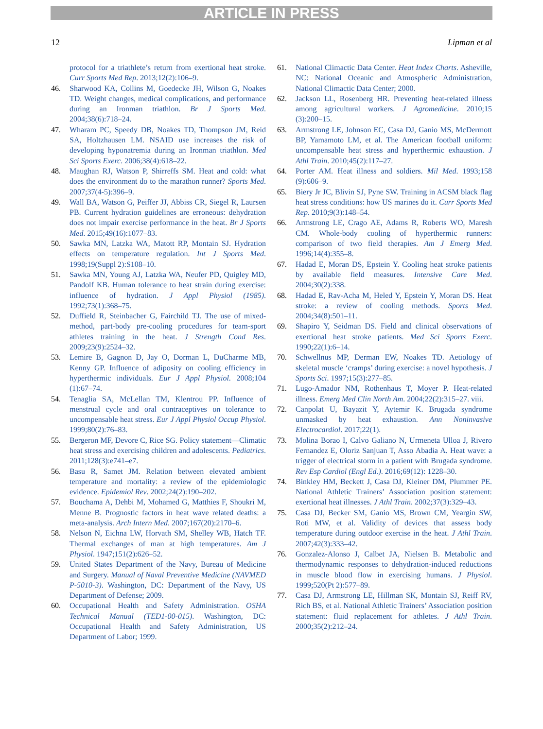ARTICLE IN PRESS
12 Lipman et al
protocol for a triathlete’s return from exertional heat stroke. Curr Sports Med Rep. 2013;12(2):106–9.
46. Sharwood KA, Collins M, Goedecke JH, Wilson G, Noakes TD. Weight changes, medical complications, and performance during an Ironman triathlon. Br J Sports Med. 2004;38(6):718–24.
47. Wharam PC, Speedy DB, Noakes TD, Thompson JM, Reid SA, Holtzhausen LM. NSAID use increases the risk of developing hyponatremia during an Ironman triathlon. Med Sci Sports Exerc. 2006;38(4):618–22.
48. Maughan RJ, Watson P, Shirreffs SM. Heat and cold: what does the environment do to the marathon runner? Sports Med. 2007;37(4-5):396–9.
49. Wall BA, Watson G, Peiffer JJ, Abbiss CR, Siegel R, Laursen PB. Current hydration guidelines are erroneous: dehydration does not impair exercise performance in the heat. Br J Sports Med. 2015;49(16):1077–83.
50. Sawka MN, Latzka WA, Matott RP, Montain SJ. Hydration effects on temperature regulation. Int J Sports Med. 1998;19(Suppl 2):S108–10.
51. Sawka MN, Young AJ, Latzka WA, Neufer PD, Quigley MD, Pandolf KB. Human tolerance to heat strain during exercise: influence of hydration. J Appl Physiol (1985). 1992;73(1):368–75.
52. Duffield R, Steinbacher G, Fairchild TJ. The use of mixed-method, part-body pre-cooling procedures for team-sport athletes training in the heat. J Strength Cond Res. 2009;23(9):2524–32.
53. Lemire B, Gagnon D, Jay O, Dorman L, DuCharme MB, Kenny GP. Influence of adiposity on cooling efficiency in hyperthermic individuals. Eur J Appl Physiol. 2008;104 (1):67–74.
54. Tenaglia SA, McLellan TM, Klentrou PP. Influence of menstrual cycle and oral contraceptives on tolerance to uncompensable heat stress. Eur J Appl Physiol Occup Physiol. 1999;80(2):76–83.
55. Bergeron MF, Devore C, Rice SG. Policy statement—Climatic heat stress and exercising children and adolescents. Pediatrics. 2011;128(3):e741–e7.
56. Basu R, Samet JM. Relation between elevated ambient temperature and mortality: a review of the epidemiologic evidence. Epidemiol Rev. 2002;24(2):190–202.
57. Bouchama A, Dehbi M, Mohamed G, Matthies F, Shoukri M, Menne B. Prognostic factors in heat wave related deaths: a meta-analysis. Arch Intern Med. 2007;167(20):2170–6.
58. Nelson N, Eichna LW, Horvath SM, Shelley WB, Hatch TF. Thermal exchanges of man at high temperatures. Am J Physiol. 1947;151(2):626–52.
59. United States Department of the Navy, Bureau of Medicine and Surgery. Manual of Naval Preventive Medicine (NAVMED P-5010-3). Washington, DC: Department of the Navy, US Department of Defense; 2009.
60. Occupational Health and Safety Administration. OSHA Technical Manual (TED1-00-015). Washington, DC: Occupational Health and Safety Administration, US Department of Labor; 1999.
61. National Climactic Data Center. Heat Index Charts. Asheville, NC: National Oceanic and Atmospheric Administration, National Climactic Data Center; 2000.
62. Jackson LL, Rosenberg HR. Preventing heat-related illness among agricultural workers. J Agromedicine. 2010;15 (3):200–15.
63. Armstrong LE, Johnson EC, Casa DJ, Ganio MS, McDermott BP, Yamamoto LM, et al. The American football uniform: uncompensable heat stress and hyperthermic exhaustion. J Athl Train. 2010;45(2):117–27.
64. Porter AM. Heat illness and soldiers. Mil Med. 1993;158 (9):606–9.
65. Biery Jr JC, Blivin SJ, Pyne SW. Training in ACSM black flag heat stress conditions: how US marines do it. Curr Sports Med Rep. 2010;9(3):148–54.
66. Armstrong LE, Crago AE, Adams R, Roberts WO, Maresh CM. Whole-body cooling of hyperthermic runners: comparison of two field therapies. Am J Emerg Med. 1996;14(4):355–8.
67. Hadad E, Moran DS, Epstein Y. Cooling heat stroke patients by available field measures. Intensive Care Med. 2004;30(2):338.
68. Hadad E, Rav-Acha M, Heled Y, Epstein Y, Moran DS. Heat stroke: a review of cooling methods. Sports Med. 2004;34(8):501–11.
69. Shapiro Y, Seidman DS. Field and clinical observations of exertional heat stroke patients. Med Sci Sports Exerc. 1990;22(1):6–14.
70. Schwellnus MP, Derman EW, Noakes TD. Aetiology of skeletal muscle ‘cramps’ during exercise: a novel hypothesis. J Sports Sci. 1997;15(3):277–85.
71. Lugo-Amador NM, Rothenhaus T, Moyer P. Heat-related illness. Emerg Med Clin North Am. 2004;22(2):315–27. viii.
72. Canpolat U, Bayazit Y, Aytemir K. Brugada syndrome unmasked by heat exhaustion. Ann Noninvasive Electrocardiol. 2017;22(1).
73. Molina Borao I, Calvo Galiano N, Urmeneta Ulloa J, Rivero Fernandez E, Oloriz Sanjuan T, Asso Abadia A. Heat wave: a trigger of electrical storm in a patient with Brugada syndrome. Rev Esp Cardiol (Engl Ed.). 2016;69(12): 1228–30.
74. Binkley HM, Beckett J, Casa DJ, Kleiner DM, Plummer PE. National Athletic Trainers’ Association position statement: exertional heat illnesses. J Athl Train. 2002;37(3):329–43.
75. Casa DJ, Becker SM, Ganio MS, Brown CM, Yeargin SW, Roti MW, et al. Validity of devices that assess body temperature during outdoor exercise in the heat. J Athl Train. 2007;42(3):333–42.
76. Gonzalez-Alonso J, Calbet JA, Nielsen B. Metabolic and thermodynamic responses to dehydration-induced reductions in muscle blood flow in exercising humans. J Physiol. 1999;520(Pt 2):577–89.
77. Casa DJ, Armstrong LE, Hillman SK, Montain SJ, Reiff RV, Rich BS, et al. National Athletic Trainers’ Association position statement: fluid replacement for athletes. J Athl Train. 2000;35(2):212–24.